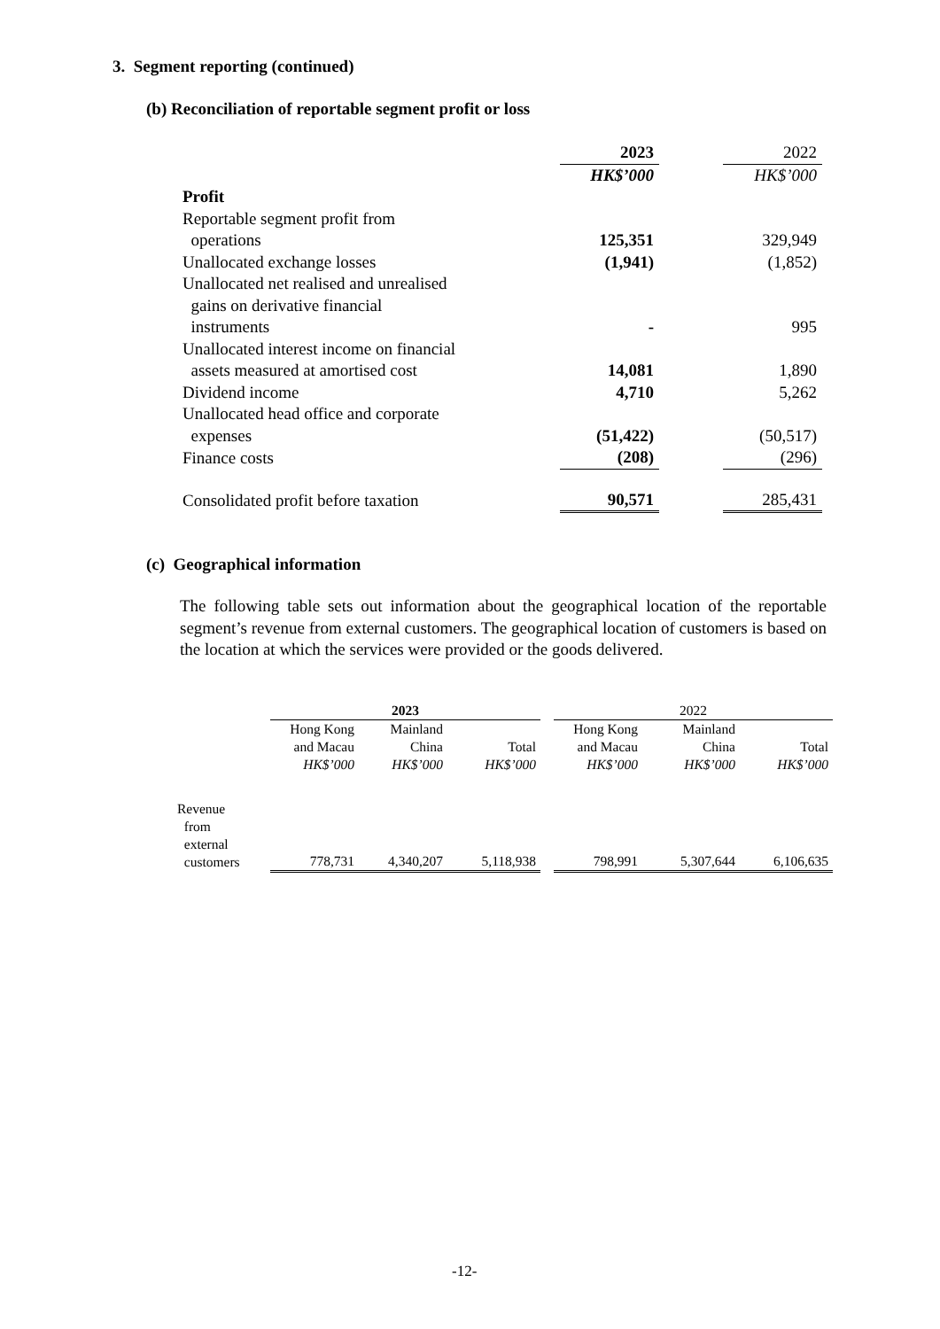3. Segment reporting (continued)
(b) Reconciliation of reportable segment profit or loss
| | 2023 | | 2022 |
| | HK$’000 | | HK$’000 |
| Profit | | | |
| Reportable segment profit from operations | 125,351 | | 329,949 |
| Unallocated exchange losses | (1,941) | | (1,852) |
| Unallocated net realised and unrealised gains on derivative financial instruments | - | | 995 |
| Unallocated interest income on financial assets measured at amortised cost | 14,081 | | 1,890 |
| Dividend income | 4,710 | | 5,262 |
| Unallocated head office and corporate expenses | (51,422) | | (50,517) |
| Finance costs | (208) | | (296) |
| Consolidated profit before taxation | 90,571 | | 285,431 |
(c) Geographical information
The following table sets out information about the geographical location of the reportable segment’s revenue from external customers. The geographical location of customers is based on the location at which the services were provided or the goods delivered.
| | 2023 | | | | 2022 | | |
| --- | --- | --- | --- | --- | --- | --- | --- |
| | Hong Kong and Macau HK$’000 | Mainland China HK$’000 | Total HK$’000 | | Hong Kong and Macau HK$’000 | Mainland China HK$’000 | Total HK$’000 |
| Revenue from external customers | 778,731 | 4,340,207 | 5,118,938 | | 798,991 | 5,307,644 | 6,106,635 |
-12-